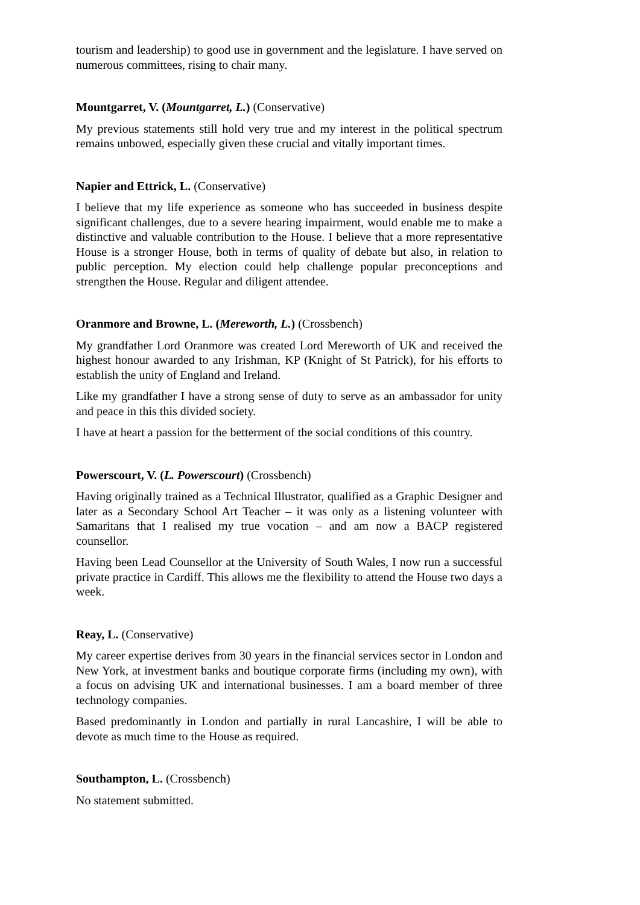tourism and leadership) to good use in government and the legislature. I have served on numerous committees, rising to chair many.
Mountgarret, V. (Mountgarret, L.) (Conservative)
My previous statements still hold very true and my interest in the political spectrum remains unbowed, especially given these crucial and vitally important times.
Napier and Ettrick, L. (Conservative)
I believe that my life experience as someone who has succeeded in business despite significant challenges, due to a severe hearing impairment, would enable me to make a distinctive and valuable contribution to the House. I believe that a more representative House is a stronger House, both in terms of quality of debate but also, in relation to public perception. My election could help challenge popular preconceptions and strengthen the House. Regular and diligent attendee.
Oranmore and Browne, L. (Mereworth, L.) (Crossbench)
My grandfather Lord Oranmore was created Lord Mereworth of UK and received the highest honour awarded to any Irishman, KP (Knight of St Patrick), for his efforts to establish the unity of England and Ireland.
Like my grandfather I have a strong sense of duty to serve as an ambassador for unity and peace in this this divided society.
I have at heart a passion for the betterment of the social conditions of this country.
Powerscourt, V. (L. Powerscourt) (Crossbench)
Having originally trained as a Technical Illustrator, qualified as a Graphic Designer and later as a Secondary School Art Teacher – it was only as a listening volunteer with Samaritans that I realised my true vocation – and am now a BACP registered counsellor.
Having been Lead Counsellor at the University of South Wales, I now run a successful private practice in Cardiff. This allows me the flexibility to attend the House two days a week.
Reay, L. (Conservative)
My career expertise derives from 30 years in the financial services sector in London and New York, at investment banks and boutique corporate firms (including my own), with a focus on advising UK and international businesses. I am a board member of three technology companies.
Based predominantly in London and partially in rural Lancashire, I will be able to devote as much time to the House as required.
Southampton, L. (Crossbench)
No statement submitted.